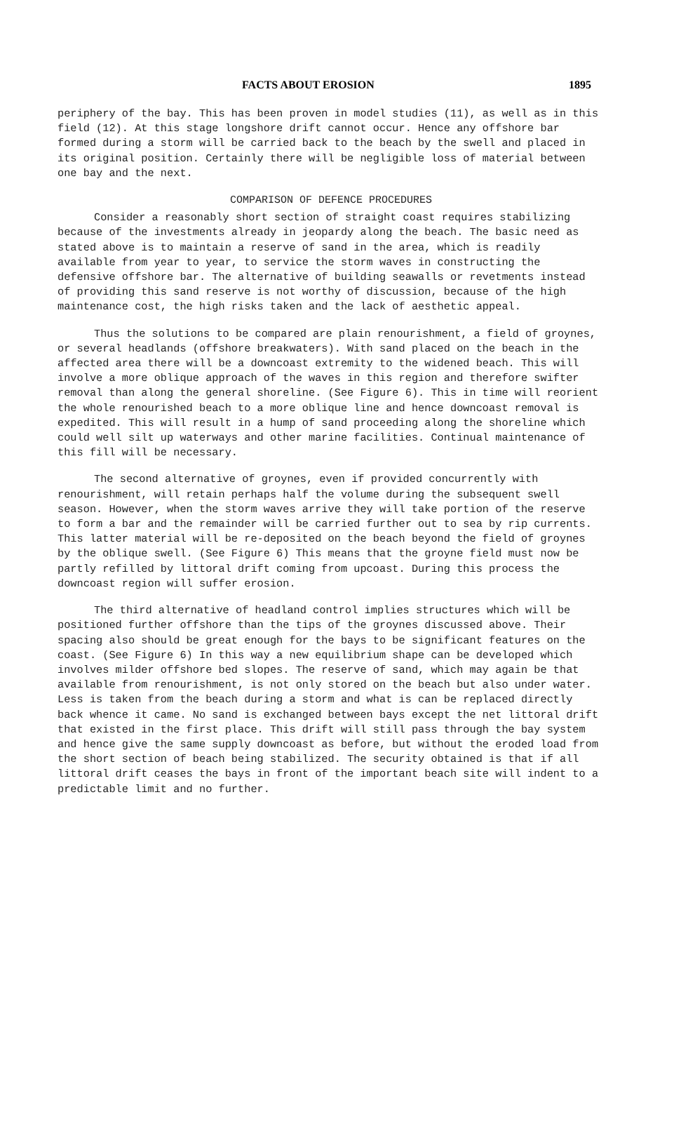FACTS ABOUT EROSION 1895
periphery of the bay. This has been proven in model studies (11), as well as in this field (12). At this stage longshore drift cannot occur. Hence any offshore bar formed during a storm will be carried back to the beach by the swell and placed in its original position. Certainly there will be negligible loss of material between one bay and the next.
COMPARISON OF DEFENCE PROCEDURES
Consider a reasonably short section of straight coast requires stabilizing because of the investments already in jeopardy along the beach. The basic need as stated above is to maintain a reserve of sand in the area, which is readily available from year to year, to service the storm waves in constructing the defensive offshore bar. The alternative of building seawalls or revetments instead of providing this sand reserve is not worthy of discussion, because of the high maintenance cost, the high risks taken and the lack of aesthetic appeal.
Thus the solutions to be compared are plain renourishment, a field of groynes, or several headlands (offshore breakwaters). With sand placed on the beach in the affected area there will be a downcoast extremity to the widened beach. This will involve a more oblique approach of the waves in this region and therefore swifter removal than along the general shoreline. (See Figure 6). This in time will reorient the whole renourished beach to a more oblique line and hence downcoast removal is expedited. This will result in a hump of sand proceeding along the shoreline which could well silt up waterways and other marine facilities. Continual maintenance of this fill will be necessary.
The second alternative of groynes, even if provided concurrently with renourishment, will retain perhaps half the volume during the subsequent swell season. However, when the storm waves arrive they will take portion of the reserve to form a bar and the remainder will be carried further out to sea by rip currents. This latter material will be re-deposited on the beach beyond the field of groynes by the oblique swell. (See Figure 6) This means that the groyne field must now be partly refilled by littoral drift coming from upcoast. During this process the downcoast region will suffer erosion.
The third alternative of headland control implies structures which will be positioned further offshore than the tips of the groynes discussed above. Their spacing also should be great enough for the bays to be significant features on the coast. (See Figure 6) In this way a new equilibrium shape can be developed which involves milder offshore bed slopes. The reserve of sand, which may again be that available from renourishment, is not only stored on the beach but also under water. Less is taken from the beach during a storm and what is can be replaced directly back whence it came. No sand is exchanged between bays except the net littoral drift that existed in the first place. This drift will still pass through the bay system and hence give the same supply downcoast as before, but without the eroded load from the short section of beach being stabilized. The security obtained is that if all littoral drift ceases the bays in front of the important beach site will indent to a predictable limit and no further.